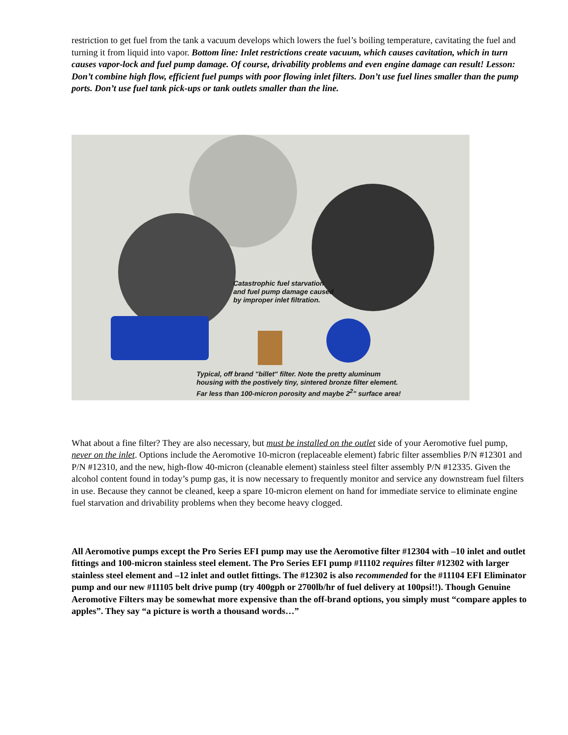restriction to get fuel from the tank a vacuum develops which lowers the fuel’s boiling temperature, cavitating the fuel and turning it from liquid into vapor. Bottom line: Inlet restrictions create vacuum, which causes cavitation, which in turn causes vapor-lock and fuel pump damage. Of course, drivability problems and even engine damage can result! Lesson: Don’t combine high flow, efficient fuel pumps with poor flowing inlet filters. Don’t use fuel lines smaller than the pump ports. Don’t use fuel tank pick-ups or tank outlets smaller than the line.
Catastrophic fuel starvation
and fuel pump damage caused
by improper inlet filtration.
Typical, off brand "billet" filter. Note the pretty aluminum
housing with the postively tiny, sintered bronze filter element.
Far less than 100-micron porosity and maybe 2<sup>2</sup>" surface area!
What about a fine filter? They are also necessary, but must be installed on the outlet side of your Aeromotive fuel pump, never on the inlet. Options include the Aeromotive 10-micron (replaceable element) fabric filter assemblies P/N #12301 and P/N #12310, and the new, high-flow 40-micron (cleanable element) stainless steel filter assembly P/N #12335. Given the alcohol content found in today’s pump gas, it is now necessary to frequently monitor and service any downstream fuel filters in use. Because they cannot be cleaned, keep a spare 10-micron element on hand for immediate service to eliminate engine fuel starvation and drivability problems when they become heavy clogged.
All Aeromotive pumps except the Pro Series EFI pump may use the Aeromotive filter #12304 with –10 inlet and outlet fittings and 100-micron stainless steel element. The Pro Series EFI pump #11102 requires filter #12302 with larger stainless steel element and –12 inlet and outlet fittings. The #12302 is also recommended for the #11104 EFI Eliminator pump and our new #11105 belt drive pump (try 400gph or 2700lb/hr of fuel delivery at 100psi!!). Though Genuine Aeromotive Filters may be somewhat more expensive than the off-brand options, you simply must “compare apples to apples”. They say “a picture is worth a thousand words…”